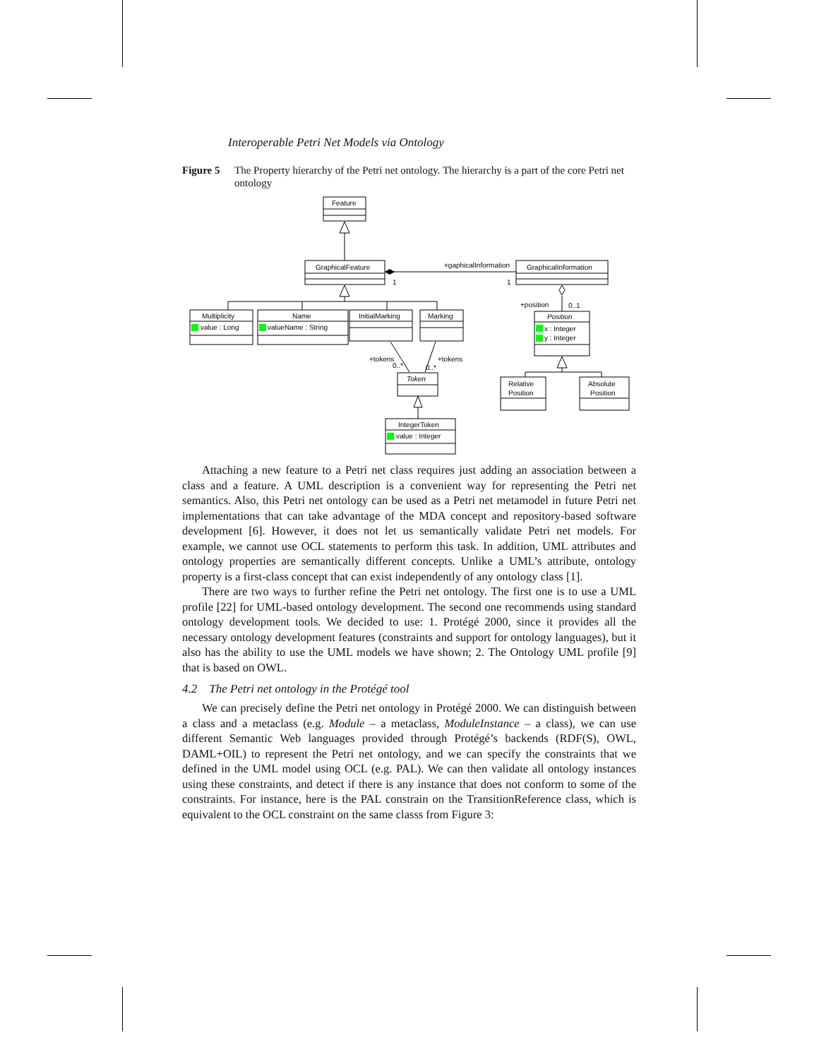Interoperable Petri Net Models via Ontology
Figure 5 The Property hierarchy of the Petri net ontology. The hierarchy is a part of the core Petri net ontology
Feature
GraphicalFeature
GraphicalInformation
+gaphicalInformation
1
1
Multiplicity
value : Long
Name
valueName : String
InitialMarking
Marking
+position
0..1
Position
x : Integer
y : Integer
+tokens
0..*
+tokens
0..*
Token
Relative
Position
Absolute
Position
IntegerToken
value : Integer
Attaching a new feature to a Petri net class requires just adding an association between a class and a feature. A UML description is a convenient way for representing the Petri net semantics. Also, this Petri net ontology can be used as a Petri net metamodel in future Petri net implementations that can take advantage of the MDA concept and repository-based software development [6]. However, it does not let us semantically validate Petri net models. For example, we cannot use OCL statements to perform this task. In addition, UML attributes and ontology properties are semantically different concepts. Unlike a UML’s attribute, ontology property is a first-class concept that can exist independently of any ontology class [1].
There are two ways to further refine the Petri net ontology. The first one is to use a UML profile [22] for UML-based ontology development. The second one recommends using standard ontology development tools. We decided to use: 1. Protégé 2000, since it provides all the necessary ontology development features (constraints and support for ontology languages), but it also has the ability to use the UML models we have shown; 2. The Ontology UML profile [9] that is based on OWL.
4.2 The Petri net ontology in the Protégé tool
We can precisely define the Petri net ontology in Protégé 2000. We can distinguish between a class and a metaclass (e.g. Module – a metaclass, ModuleInstance – a class), we can use different Semantic Web languages provided through Protégé’s backends (RDF(S), OWL, DAML+OIL) to represent the Petri net ontology, and we can specify the constraints that we defined in the UML model using OCL (e.g. PAL). We can then validate all ontology instances using these constraints, and detect if there is any instance that does not conform to some of the constraints. For instance, here is the PAL constrain on the TransitionReference class, which is equivalent to the OCL constraint on the same classs from Figure 3: